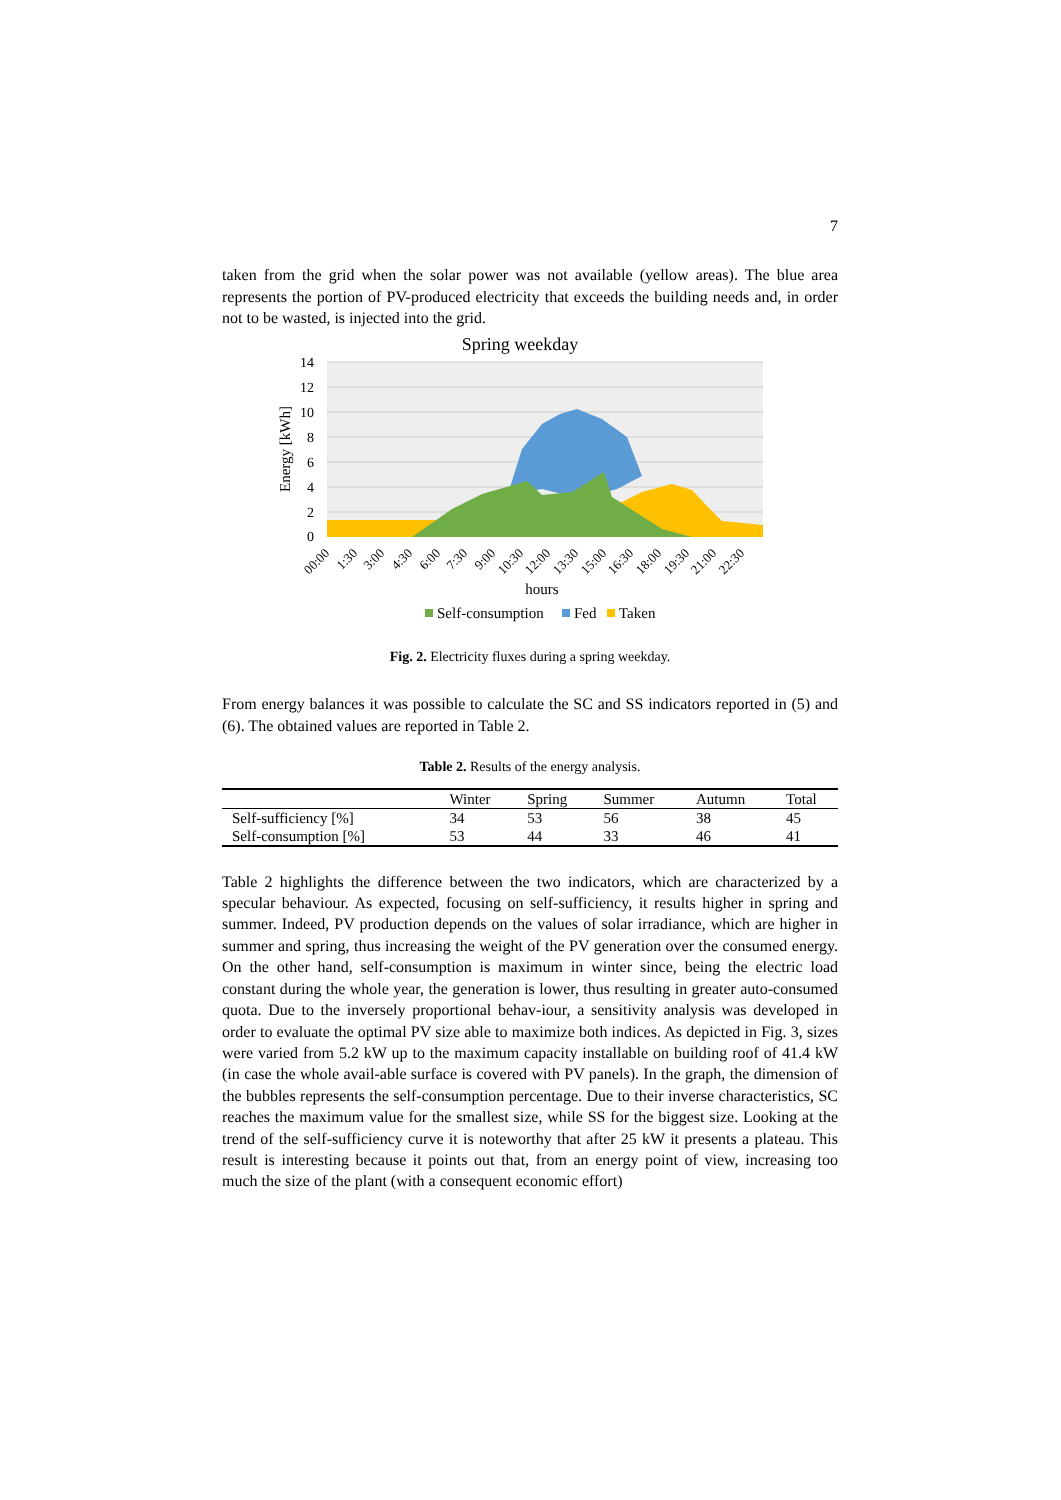7
taken from the grid when the solar power was not available (yellow areas). The blue area represents the portion of PV-produced electricity that exceeds the building needs and, in order not to be wasted, is injected into the grid.
Spring weekday
0
2
4
6
8
10
12
14
Energy [kWh]
00:00
1:30
3:00
4:30
6:00
7:30
9:00
10:30
12:00
13:30
15:00
16:30
18:00
19:30
21:00
22:30
hours
Self-consumption
Fed
Taken
Fig. 2. Electricity fluxes during a spring weekday.
From energy balances it was possible to calculate the SC and SS indicators reported in (5) and (6). The obtained values are reported in Table 2.
Table 2. Results of the energy analysis.
| | Winter | Spring | Summer | Autumn | Total |
| --- | --- | --- | --- | --- | --- |
| Self-sufficiency [%] | 34 | 53 | 56 | 38 | 45 |
| Self-consumption [%] | 53 | 44 | 33 | 46 | 41 |
Table 2 highlights the difference between the two indicators, which are characterized by a specular behaviour. As expected, focusing on self-sufficiency, it results higher in spring and summer. Indeed, PV production depends on the values of solar irradiance, which are higher in summer and spring, thus increasing the weight of the PV generation over the consumed energy. On the other hand, self-consumption is maximum in winter since, being the electric load constant during the whole year, the generation is lower, thus resulting in greater auto-consumed quota. Due to the inversely proportional behav-iour, a sensitivity analysis was developed in order to evaluate the optimal PV size able to maximize both indices. As depicted in Fig. 3, sizes were varied from 5.2 kW up to the maximum capacity installable on building roof of 41.4 kW (in case the whole avail-able surface is covered with PV panels). In the graph, the dimension of the bubbles represents the self-consumption percentage. Due to their inverse characteristics, SC reaches the maximum value for the smallest size, while SS for the biggest size. Looking at the trend of the self-sufficiency curve it is noteworthy that after 25 kW it presents a plateau. This result is interesting because it points out that, from an energy point of view, increasing too much the size of the plant (with a consequent economic effort)